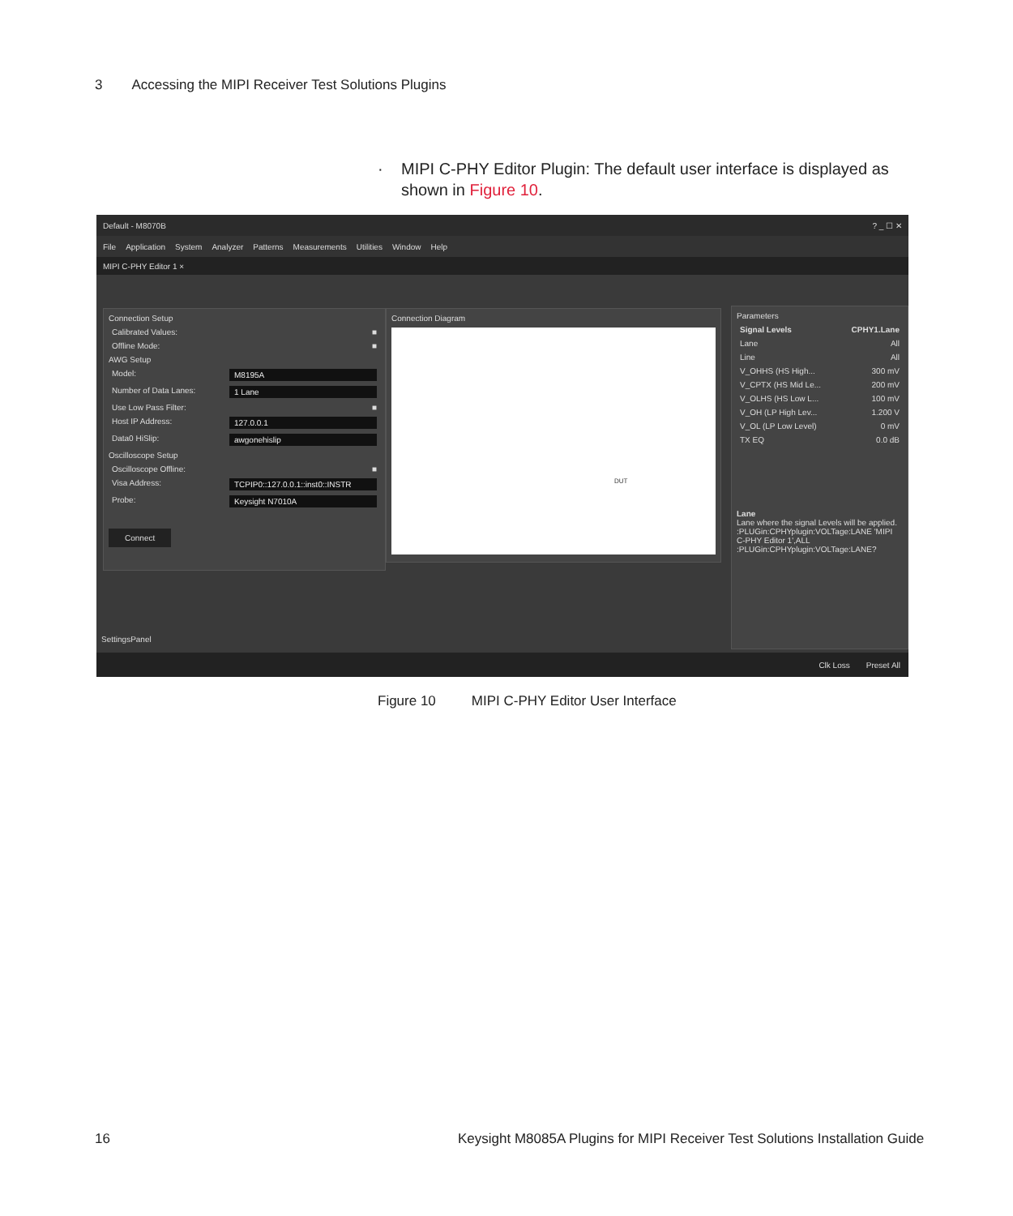3 Accessing the MIPI Receiver Test Solutions Plugins
· MIPI C-PHY Editor Plugin: The default user interface is displayed as
shown in Figure 10.
Default - M8070B? _ ☐ ✕
File Application System Analyzer Patterns Measurements Utilities Window Help
MIPI C-PHY Editor 1 ×
Connection Setup
Calibrated Values: ■
Offline Mode: ■
AWG Setup
Model: M8195A
Number of Data Lanes: 1 Lane
Use Low Pass Filter: ■
Host IP Address: 127.0.0.1
Data0 HiSlip: awgonehislip
Oscilloscope Setup
Oscilloscope Offline: ■
Visa Address: TCPIP0::127.0.0.1::inst0::INSTR
Probe: Keysight N7010A
Connect
Connection Diagram
DUT
Parameters
Signal Levels CPHY1.Lane
Lane All
Line All
V_OHHS (HS High... 300 mV
V_CPTX (HS Mid Le... 200 mV
V_OLHS (HS Low L... 100 mV
V_OH (LP High Lev... 1.200 V
V_OL (LP Low Level) 0 mV
TX EQ 0.0 dB
Lane
Lane where the signal Levels will be applied.
:PLUGin:CPHYplugin:VOLTage:LANE 'MIPI C-PHY Editor 1',ALL
:PLUGin:CPHYplugin:VOLTage:LANE?
SettingsPanel
Clk Loss Preset All
Figure 10 MIPI C-PHY Editor User Interface
16
Keysight M8085A Plugins for MIPI Receiver Test Solutions Installation Guide